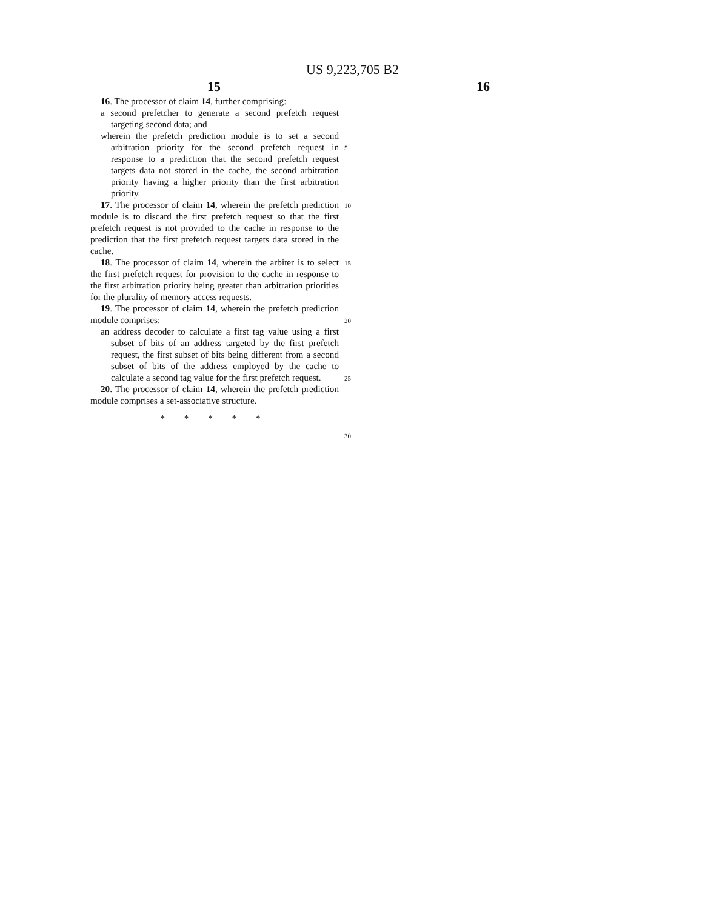US 9,223,705 B2
15 16
16. The processor of claim 14, further comprising:
a second prefetcher to generate a second prefetch request targeting second data; and
wherein the prefetch prediction module is to set a second arbitration priority for the second prefetch request in response to a prediction that the second prefetch request targets data not stored in the cache, the second arbitration priority having a higher priority than the first arbitration priority.
17. The processor of claim 14, wherein the prefetch prediction module is to discard the first prefetch request so that the first prefetch request is not provided to the cache in response to the prediction that the first prefetch request targets data stored in the cache.
18. The processor of claim 14, wherein the arbiter is to select the first prefetch request for provision to the cache in response to the first arbitration priority being greater than arbitration priorities for the plurality of memory access requests.
19. The processor of claim 14, wherein the prefetch prediction module comprises:
an address decoder to calculate a first tag value using a first subset of bits of an address targeted by the first prefetch request, the first subset of bits being different from a second subset of bits of the address employed by the cache to calculate a second tag value for the first prefetch request.
20. The processor of claim 14, wherein the prefetch prediction module comprises a set-associative structure.
* * * * *
5
10
15
20
25
30